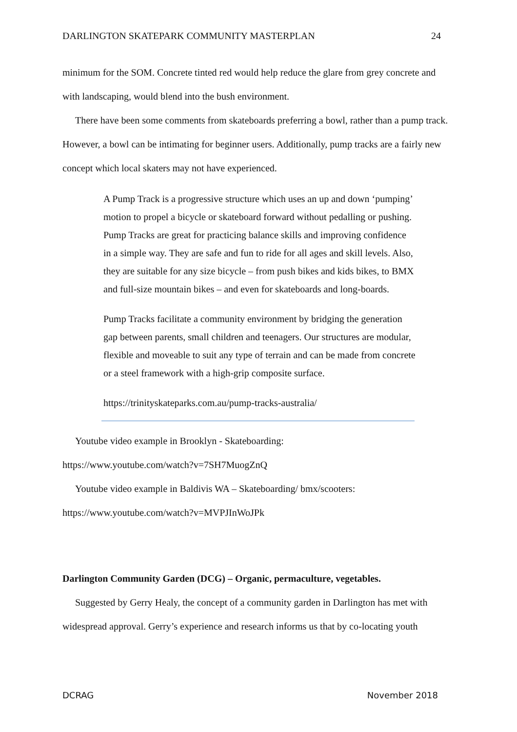DARLINGTON SKATEPARK COMMUNITY MASTERPLAN 24
minimum for the SOM. Concrete tinted red would help reduce the glare from grey concrete and with landscaping, would blend into the bush environment.
There have been some comments from skateboards preferring a bowl, rather than a pump track. However, a bowl can be intimating for beginner users. Additionally, pump tracks are a fairly new concept which local skaters may not have experienced.
A Pump Track is a progressive structure which uses an up and down ‘pumping’ motion to propel a bicycle or skateboard forward without pedalling or pushing. Pump Tracks are great for practicing balance skills and improving confidence in a simple way. They are safe and fun to ride for all ages and skill levels. Also, they are suitable for any size bicycle – from push bikes and kids bikes, to BMX and full-size mountain bikes – and even for skateboards and long-boards.
Pump Tracks facilitate a community environment by bridging the generation gap between parents, small children and teenagers. Our structures are modular, flexible and moveable to suit any type of terrain and can be made from concrete or a steel framework with a high-grip composite surface.
https://trinityskateparks.com.au/pump-tracks-australia/
Youtube video example in Brooklyn - Skateboarding:
https://www.youtube.com/watch?v=7SH7MuogZnQ
Youtube video example in Baldivis WA – Skateboarding/ bmx/scooters:
https://www.youtube.com/watch?v=MVPJInWoJPk
Darlington Community Garden (DCG) – Organic, permaculture, vegetables.
Suggested by Gerry Healy, the concept of a community garden in Darlington has met with widespread approval. Gerry’s experience and research informs us that by co-locating youth
DCRAG November 2018